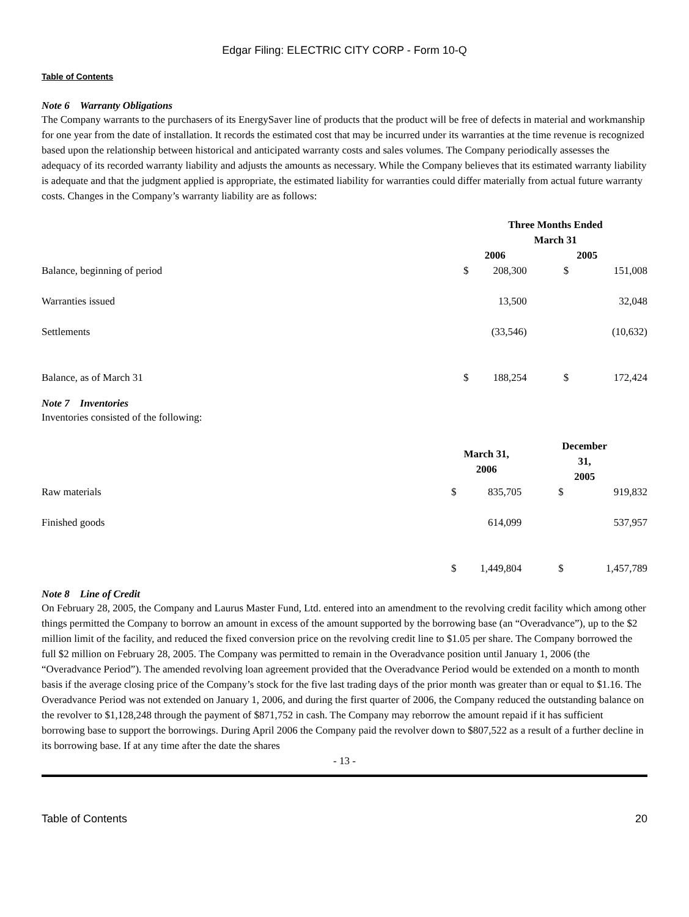Edgar Filing: ELECTRIC CITY CORP - Form 10-Q
Table of Contents
Note 6 Warranty Obligations
The Company warrants to the purchasers of its EnergySaver line of products that the product will be free of defects in material and workmanship for one year from the date of installation. It records the estimated cost that may be incurred under its warranties at the time revenue is recognized based upon the relationship between historical and anticipated warranty costs and sales volumes. The Company periodically assesses the adequacy of its recorded warranty liability and adjusts the amounts as necessary. While the Company believes that its estimated warranty liability is adequate and that the judgment applied is appropriate, the estimated liability for warranties could differ materially from actual future warranty costs. Changes in the Company’s warranty liability are as follows:
| | Three Months Ended March 31 | | | |
| | 2006 | | 2005 | |
| Balance, beginning of period | $ | 208,300 | $ | 151,008 |
| Warranties issued | | 13,500 | | 32,048 |
| Settlements | | (33,546) | | (10,632) |
| Balance, as of March 31 | $ | 188,254 | $ | 172,424 |
Note 7 Inventories
Inventories consisted of the following:
| | March 31, 2006 | | December 31, 2005 | |
| Raw materials | $ | 835,705 | $ | 919,832 |
| Finished goods | | 614,099 | | 537,957 |
| | $ | 1,449,804 | $ | 1,457,789 |
Note 8 Line of Credit
On February 28, 2005, the Company and Laurus Master Fund, Ltd. entered into an amendment to the revolving credit facility which among other things permitted the Company to borrow an amount in excess of the amount supported by the borrowing base (an “Overadvance”), up to the $2 million limit of the facility, and reduced the fixed conversion price on the revolving credit line to $1.05 per share. The Company borrowed the full $2 million on February 28, 2005. The Company was permitted to remain in the Overadvance position until January 1, 2006 (the “Overadvance Period”). The amended revolving loan agreement provided that the Overadvance Period would be extended on a month to month basis if the average closing price of the Company’s stock for the five last trading days of the prior month was greater than or equal to $1.16. The Overadvance Period was not extended on January 1, 2006, and during the first quarter of 2006, the Company reduced the outstanding balance on the revolver to $1,128,248 through the payment of $871,752 in cash. The Company may reborrow the amount repaid if it has sufficient borrowing base to support the borrowings. During April 2006 the Company paid the revolver down to $807,522 as a result of a further decline in its borrowing base. If at any time after the date the shares
- 13 -
Table of Contents 20